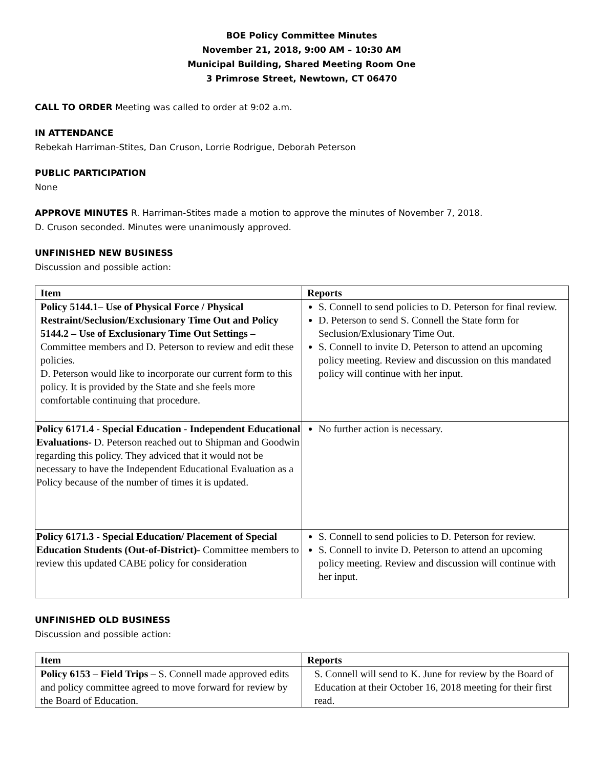BOE Policy Committee Minutes
November 21, 2018, 9:00 AM – 10:30 AM
Municipal Building, Shared Meeting Room One
3 Primrose Street, Newtown, CT 06470
CALL TO ORDER Meeting was called to order at 9:02 a.m.
IN ATTENDANCE
Rebekah Harriman-Stites, Dan Cruson, Lorrie Rodrigue, Deborah Peterson
PUBLIC PARTICIPATION
None
APPROVE MINUTES R. Harriman-Stites made a motion to approve the minutes of November 7, 2018.
D. Cruson seconded. Minutes were unanimously approved.
UNFINISHED NEW BUSINESS
Discussion and possible action:
| Item | Reports |
| --- | --- |
| Policy 5144.1– Use of Physical Force / Physical Restraint/Seclusion/Exclusionary Time Out and Policy 5144.2 – Use of Exclusionary Time Out Settings – Committee members and D. Peterson to review and edit these policies. D. Peterson would like to incorporate our current form to this policy. It is provided by the State and she feels more comfortable continuing that procedure. | S. Connell to send policies to D. Peterson for final review. D. Peterson to send S. Connell the State form for Seclusion/Exlusionary Time Out. S. Connell to invite D. Peterson to attend an upcoming policy meeting. Review and discussion on this mandated policy will continue with her input. |
| Policy 6171.4 - Special Education - Independent Educational Evaluations- D. Peterson reached out to Shipman and Goodwin regarding this policy. They adviced that it would not be necessary to have the Independent Educational Evaluation as a Policy because of the number of times it is updated. | No further action is necessary. |
| Policy 6171.3 - Special Education/ Placement of Special Education Students (Out-of-District)- Committee members to review this updated CABE policy for consideration | S. Connell to send policies to D. Peterson for review. S. Connell to invite D. Peterson to attend an upcoming policy meeting. Review and discussion will continue with her input. |
UNFINISHED OLD BUSINESS
Discussion and possible action:
| Item | Reports |
| --- | --- |
| Policy 6153 – Field Trips – S. Connell made approved edits and policy committee agreed to move forward for review by the Board of Education. | S. Connell will send to K. June for review by the Board of Education at their October 16, 2018 meeting for their first read. |